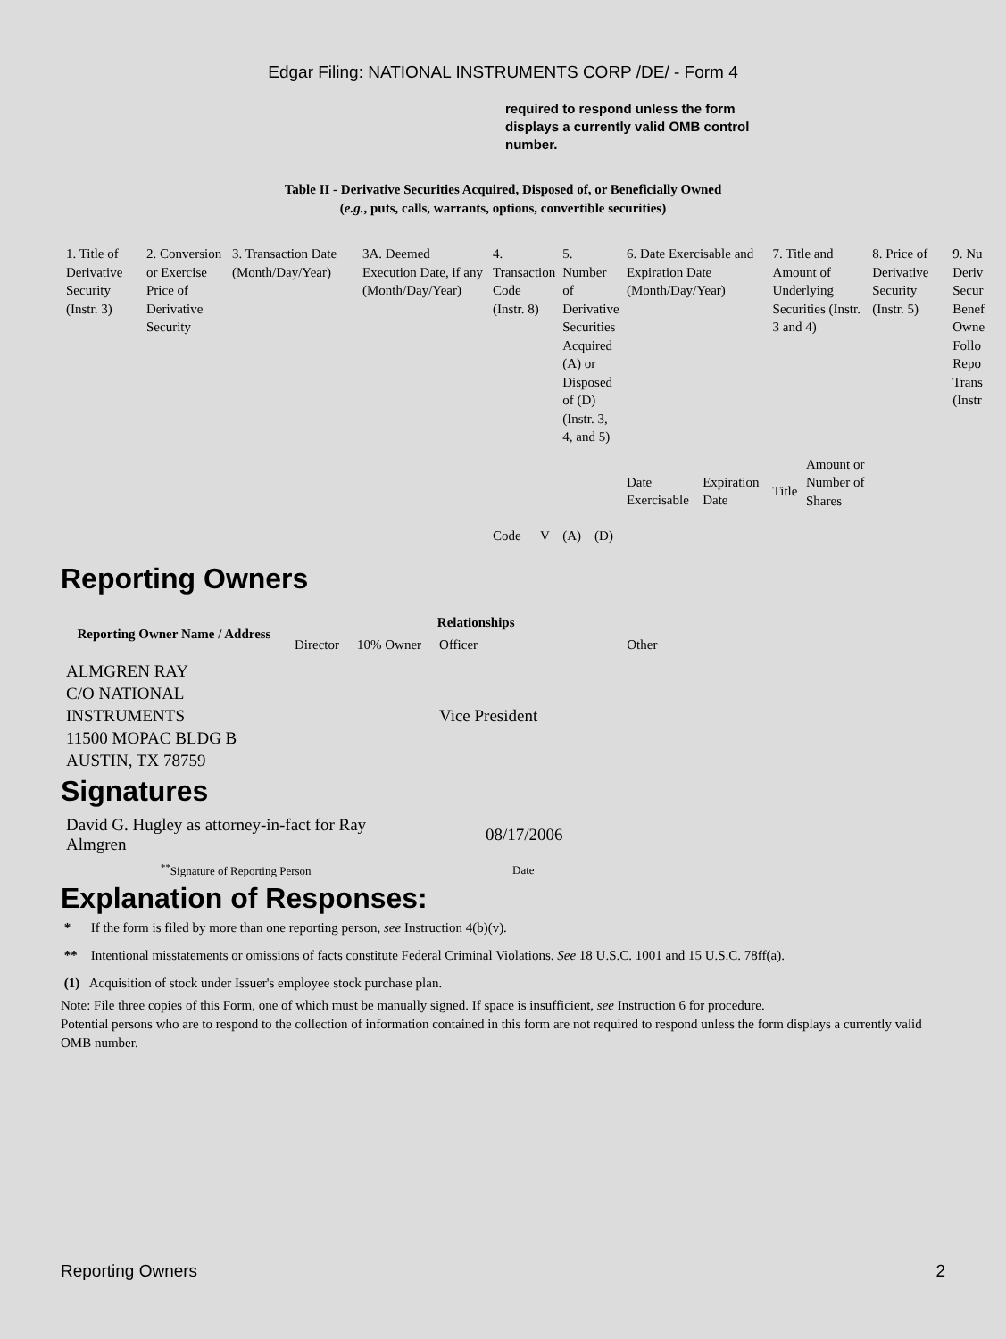Edgar Filing: NATIONAL INSTRUMENTS CORP /DE/ - Form 4
required to respond unless the form displays a currently valid OMB control number.
Table II - Derivative Securities Acquired, Disposed of, or Beneficially Owned
(e.g., puts, calls, warrants, options, convertible securities)
| 1. Title of Derivative Security (Instr. 3) | 2. Conversion or Exercise Price of Derivative Security | 3. Transaction Date (Month/Day/Year) | 3A. Deemed Execution Date, if any (Month/Day/Year) | 4. Transaction Code (Instr. 8) | | 5. Number of Derivative Securities Acquired (A) or Disposed of (D) (Instr. 3, 4, and 5) | | 6. Date Exercisable and Expiration Date (Month/Day/Year) | | 7. Title and Amount of Underlying Securities (Instr. 3 and 4) | | 8. Price of Derivative Security (Instr. 5) | 9. Nu Deriv Secur Benef Owne Follo Repo Trans (Instr |
| | | | | Code | V | (A) | (D) | Date Exercisable | Expiration Date | Title | Amount or Number of Shares | | |
Reporting Owners
| Reporting Owner Name / Address | Relationships | | | |
| --- | --- | --- | --- | --- |
| | Director | 10% Owner | Officer | Other |
| ALMGREN RAY C/O NATIONAL INSTRUMENTS 11500 MOPAC BLDG B AUSTIN, TX 78759 | | | Vice President | |
Signatures
| David G. Hugley as attorney-in-fact for Ray Almgren | 08/17/2006 |
| <sup>**</sup> Signature of Reporting Person | Date |
Explanation of Responses:
* If the form is filed by more than one reporting person, see Instruction 4(b)(v).
** Intentional misstatements or omissions of facts constitute Federal Criminal Violations. See 18 U.S.C. 1001 and 15 U.S.C. 78ff(a).
(1) Acquisition of stock under Issuer's employee stock purchase plan.
Note: File three copies of this Form, one of which must be manually signed. If space is insufficient, see Instruction 6 for procedure.
Potential persons who are to respond to the collection of information contained in this form are not required to respond unless the form displays a currently valid OMB number.
Reporting Owners 2